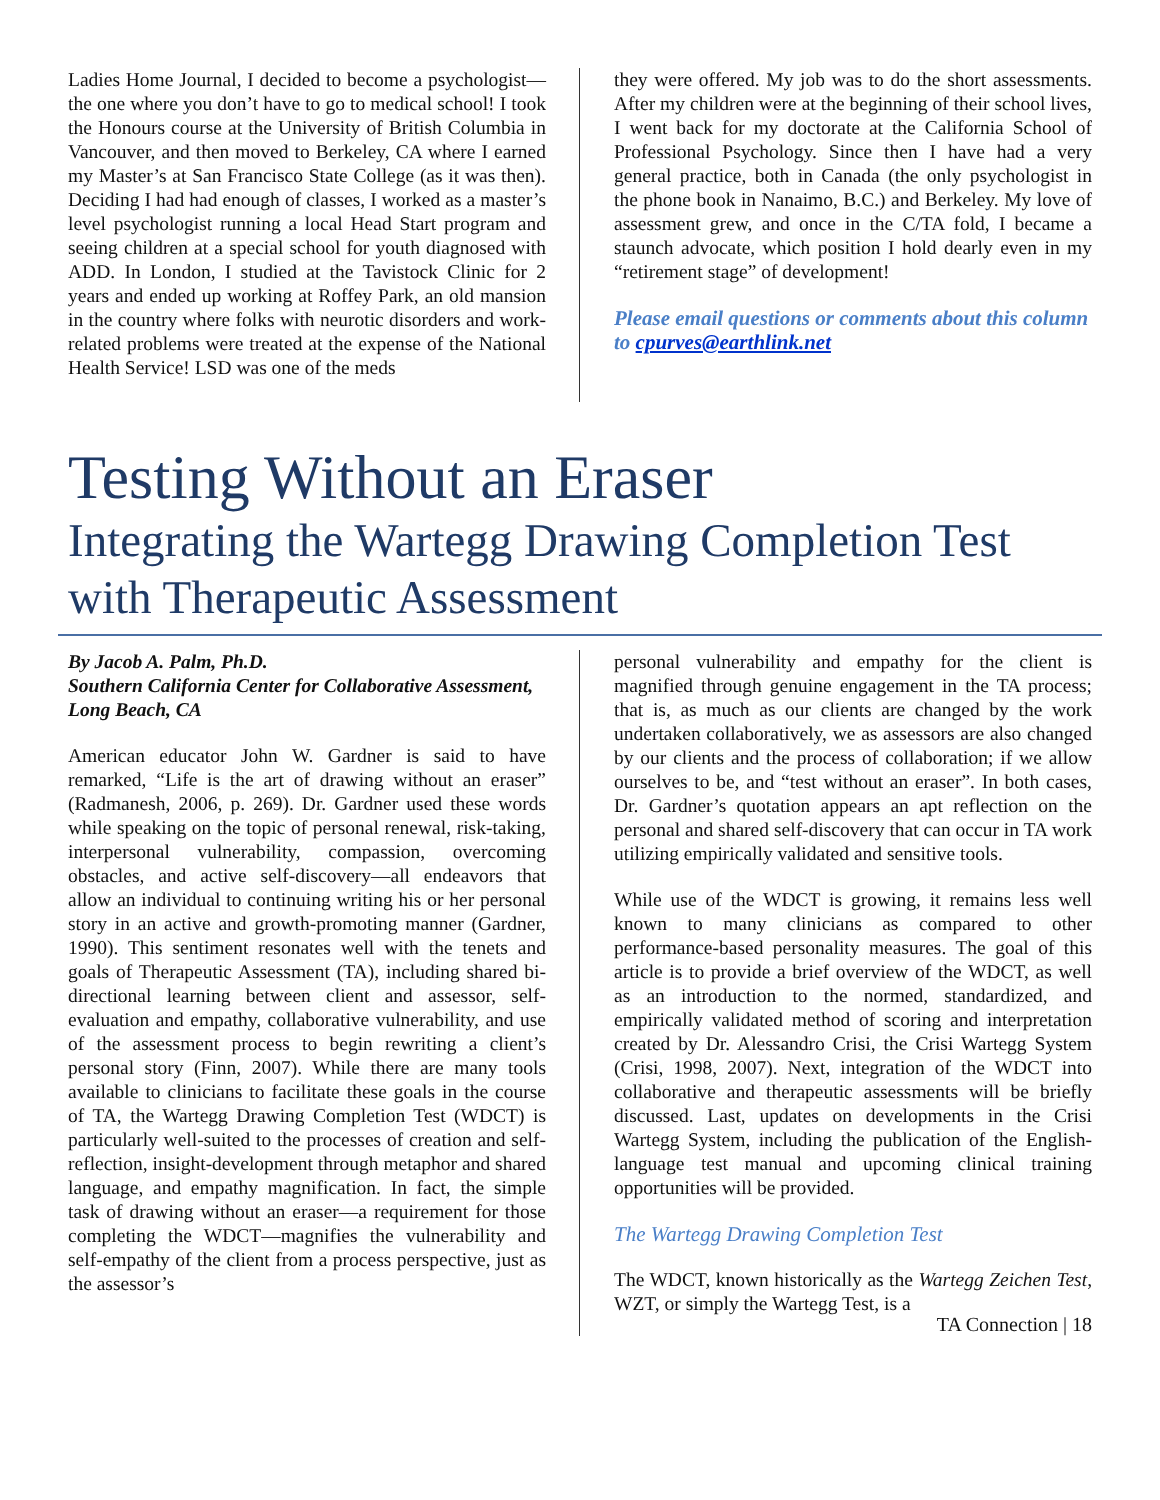Ladies Home Journal, I decided to become a psychologist—the one where you don’t have to go to medical school! I took the Honours course at the University of British Columbia in Vancouver, and then moved to Berkeley, CA where I earned my Master’s at San Francisco State College (as it was then). Deciding I had had enough of classes, I worked as a master’s level psychologist running a local Head Start program and seeing children at a special school for youth diagnosed with ADD. In London, I studied at the Tavistock Clinic for 2 years and ended up working at Roffey Park, an old mansion in the country where folks with neurotic disorders and work-related problems were treated at the expense of the National Health Service! LSD was one of the meds
they were offered. My job was to do the short assessments. After my children were at the beginning of their school lives, I went back for my doctorate at the California School of Professional Psychology. Since then I have had a very general practice, both in Canada (the only psychologist in the phone book in Nanaimo, B.C.) and Berkeley. My love of assessment grew, and once in the C/TA fold, I became a staunch advocate, which position I hold dearly even in my “retirement stage” of development!
Please email questions or comments about this column to cpurves@earthlink.net
Testing Without an Eraser
Integrating the Wartegg Drawing Completion Test with Therapeutic Assessment
By Jacob A. Palm, Ph.D.
Southern California Center for Collaborative Assessment, Long Beach, CA
American educator John W. Gardner is said to have remarked, “Life is the art of drawing without an eraser” (Radmanesh, 2006, p. 269). Dr. Gardner used these words while speaking on the topic of personal renewal, risk-taking, interpersonal vulnerability, compassion, overcoming obstacles, and active self-discovery—all endeavors that allow an individual to continuing writing his or her personal story in an active and growth-promoting manner (Gardner, 1990). This sentiment resonates well with the tenets and goals of Therapeutic Assessment (TA), including shared bi-directional learning between client and assessor, self-evaluation and empathy, collaborative vulnerability, and use of the assessment process to begin rewriting a client’s personal story (Finn, 2007). While there are many tools available to clinicians to facilitate these goals in the course of TA, the Wartegg Drawing Completion Test (WDCT) is particularly well-suited to the processes of creation and self-reflection, insight-development through metaphor and shared language, and empathy magnification. In fact, the simple task of drawing without an eraser—a requirement for those completing the WDCT—magnifies the vulnerability and self-empathy of the client from a process perspective, just as the assessor’s
personal vulnerability and empathy for the client is magnified through genuine engagement in the TA process; that is, as much as our clients are changed by the work undertaken collaboratively, we as assessors are also changed by our clients and the process of collaboration; if we allow ourselves to be, and “test without an eraser”. In both cases, Dr. Gardner’s quotation appears an apt reflection on the personal and shared self-discovery that can occur in TA work utilizing empirically validated and sensitive tools.
While use of the WDCT is growing, it remains less well known to many clinicians as compared to other performance-based personality measures. The goal of this article is to provide a brief overview of the WDCT, as well as an introduction to the normed, standardized, and empirically validated method of scoring and interpretation created by Dr. Alessandro Crisi, the Crisi Wartegg System (Crisi, 1998, 2007). Next, integration of the WDCT into collaborative and therapeutic assessments will be briefly discussed. Last, updates on developments in the Crisi Wartegg System, including the publication of the English-language test manual and upcoming clinical training opportunities will be provided.
The Wartegg Drawing Completion Test
The WDCT, known historically as the Wartegg Zeichen Test, WZT, or simply the Wartegg Test, is a
TA Connection | 18